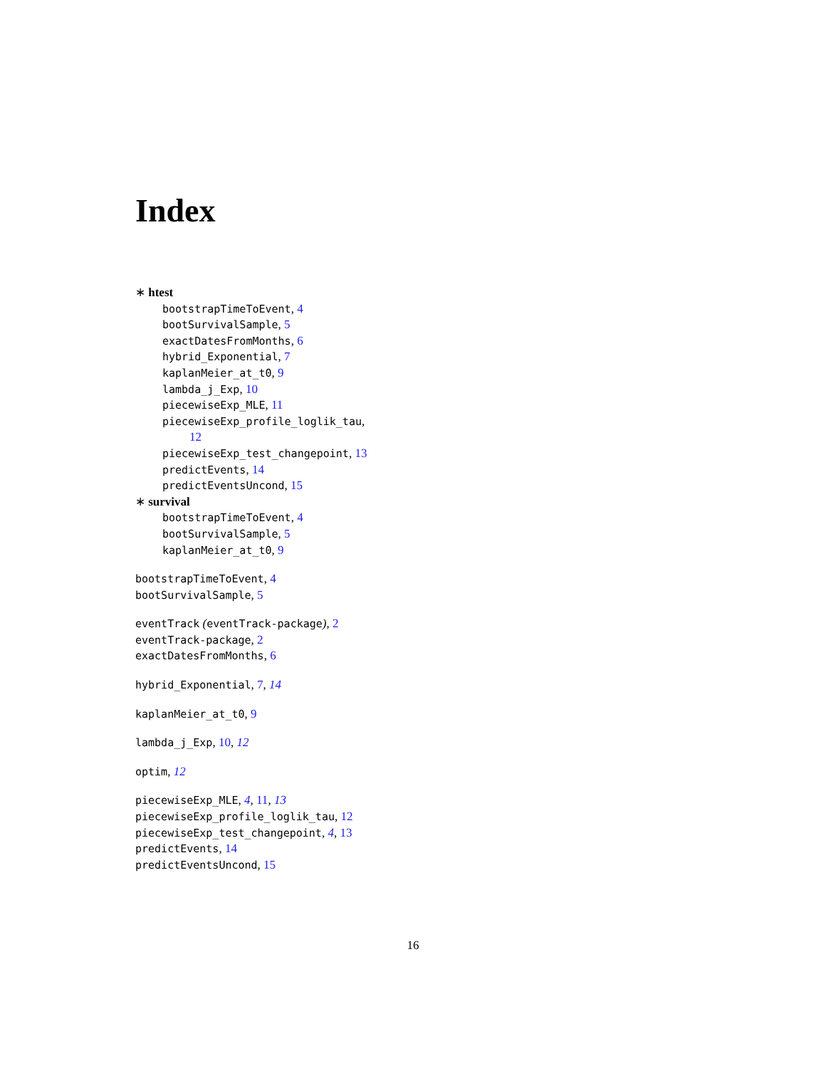Index
∗ htest
bootstrapTimeToEvent, 4
bootSurvivalSample, 5
exactDatesFromMonths, 6
hybrid_Exponential, 7
kaplanMeier_at_t0, 9
lambda_j_Exp, 10
piecewiseExp_MLE, 11
piecewiseExp_profile_loglik_tau,
12
piecewiseExp_test_changepoint, 13
predictEvents, 14
predictEventsUncond, 15
∗ survival
bootstrapTimeToEvent, 4
bootSurvivalSample, 5
kaplanMeier_at_t0, 9
bootstrapTimeToEvent, 4
bootSurvivalSample, 5
eventTrack (eventTrack-package), 2
eventTrack-package, 2
exactDatesFromMonths, 6
hybrid_Exponential, 7, 14
kaplanMeier_at_t0, 9
lambda_j_Exp, 10, 12
optim, 12
piecewiseExp_MLE, 4, 11, 13
piecewiseExp_profile_loglik_tau, 12
piecewiseExp_test_changepoint, 4, 13
predictEvents, 14
predictEventsUncond, 15
16